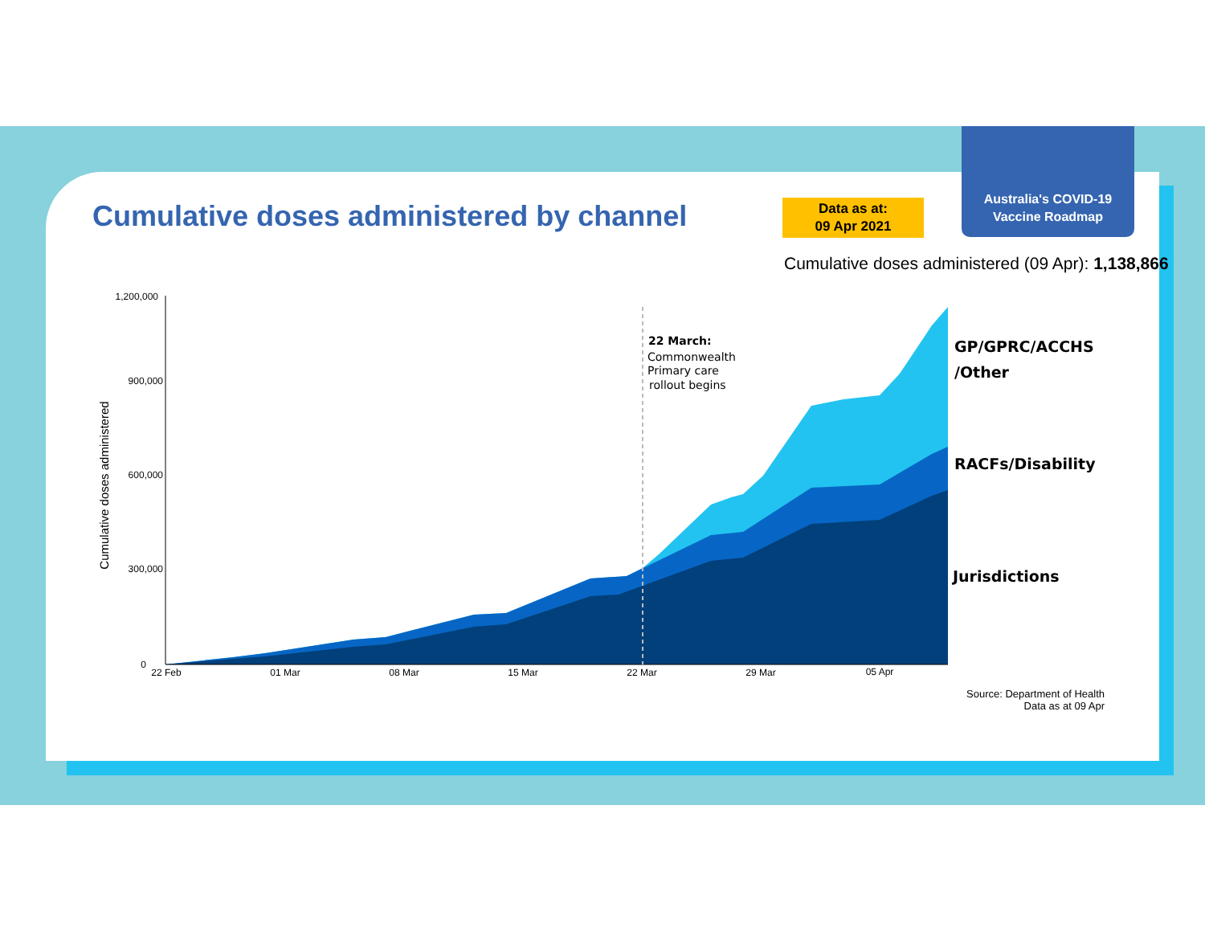Australia's COVID-19
Vaccine Roadmap
Cumulative doses administered by channel
Data as at:
09 Apr 2021
Cumulative doses administered (09 Apr): 1,138,866
1,200,000
900,000
600,000
300,000
0
22 Feb
01 Mar
08 Mar
15 Mar
22 Mar
29 Mar
05 Apr
Cumulative doses administered
22 March:
Commonwealth
Primary care
rollout begins
GP/GPRC/ACCHS
/Other
RACFs/Disability
Jurisdictions
Source: Department of Health
Data as at 09 Apr